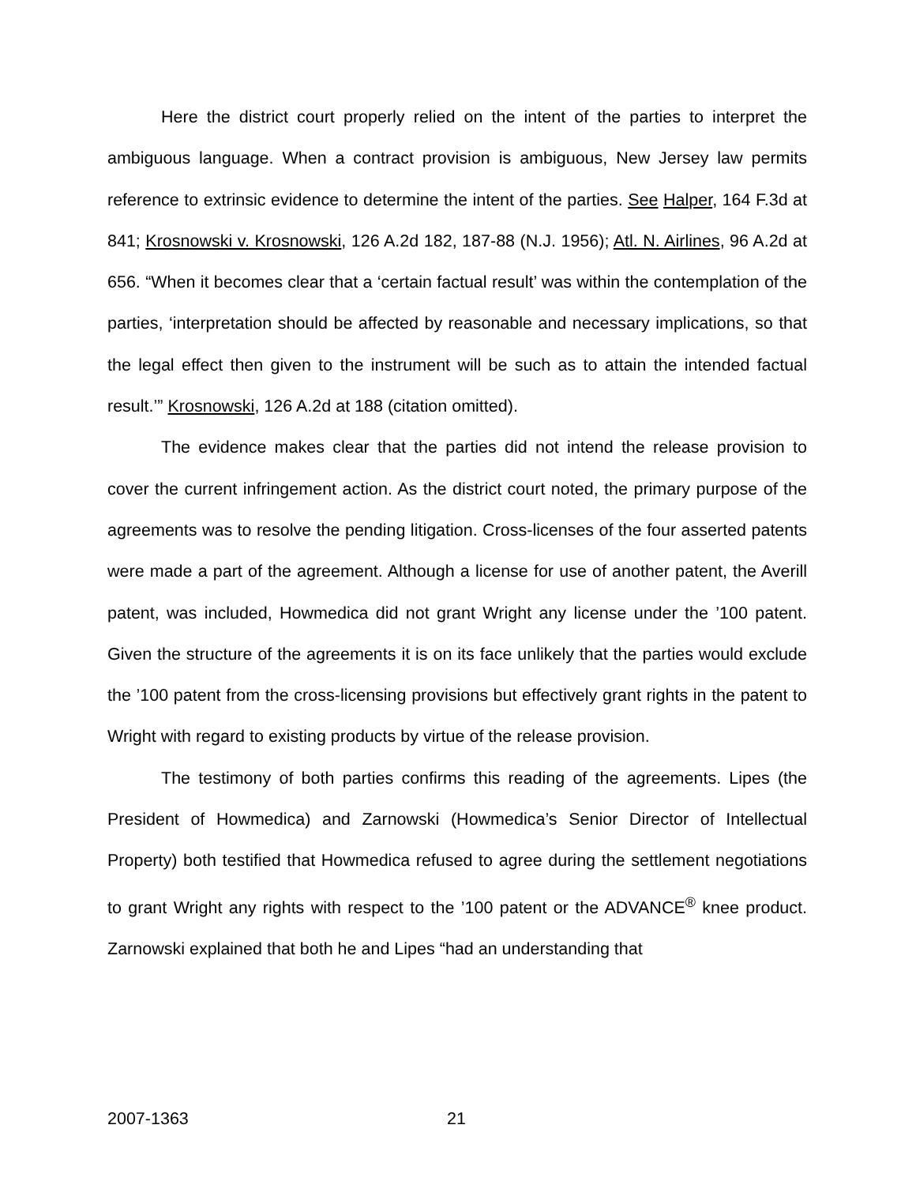Here the district court properly relied on the intent of the parties to interpret the ambiguous language. When a contract provision is ambiguous, New Jersey law permits reference to extrinsic evidence to determine the intent of the parties. See Halper, 164 F.3d at 841; Krosnowski v. Krosnowski, 126 A.2d 182, 187-88 (N.J. 1956); Atl. N. Airlines, 96 A.2d at 656. “When it becomes clear that a ‘certain factual result’ was within the contemplation of the parties, ‘interpretation should be affected by reasonable and necessary implications, so that the legal effect then given to the instrument will be such as to attain the intended factual result.’” Krosnowski, 126 A.2d at 188 (citation omitted).
The evidence makes clear that the parties did not intend the release provision to cover the current infringement action. As the district court noted, the primary purpose of the agreements was to resolve the pending litigation. Cross-licenses of the four asserted patents were made a part of the agreement. Although a license for use of another patent, the Averill patent, was included, Howmedica did not grant Wright any license under the ’100 patent. Given the structure of the agreements it is on its face unlikely that the parties would exclude the ’100 patent from the cross-licensing provisions but effectively grant rights in the patent to Wright with regard to existing products by virtue of the release provision.
The testimony of both parties confirms this reading of the agreements. Lipes (the President of Howmedica) and Zarnowski (Howmedica’s Senior Director of Intellectual Property) both testified that Howmedica refused to agree during the settlement negotiations to grant Wright any rights with respect to the ’100 patent or the ADVANCE<sup>®</sup> knee product. Zarnowski explained that both he and Lipes “had an understanding that
2007-1363 21